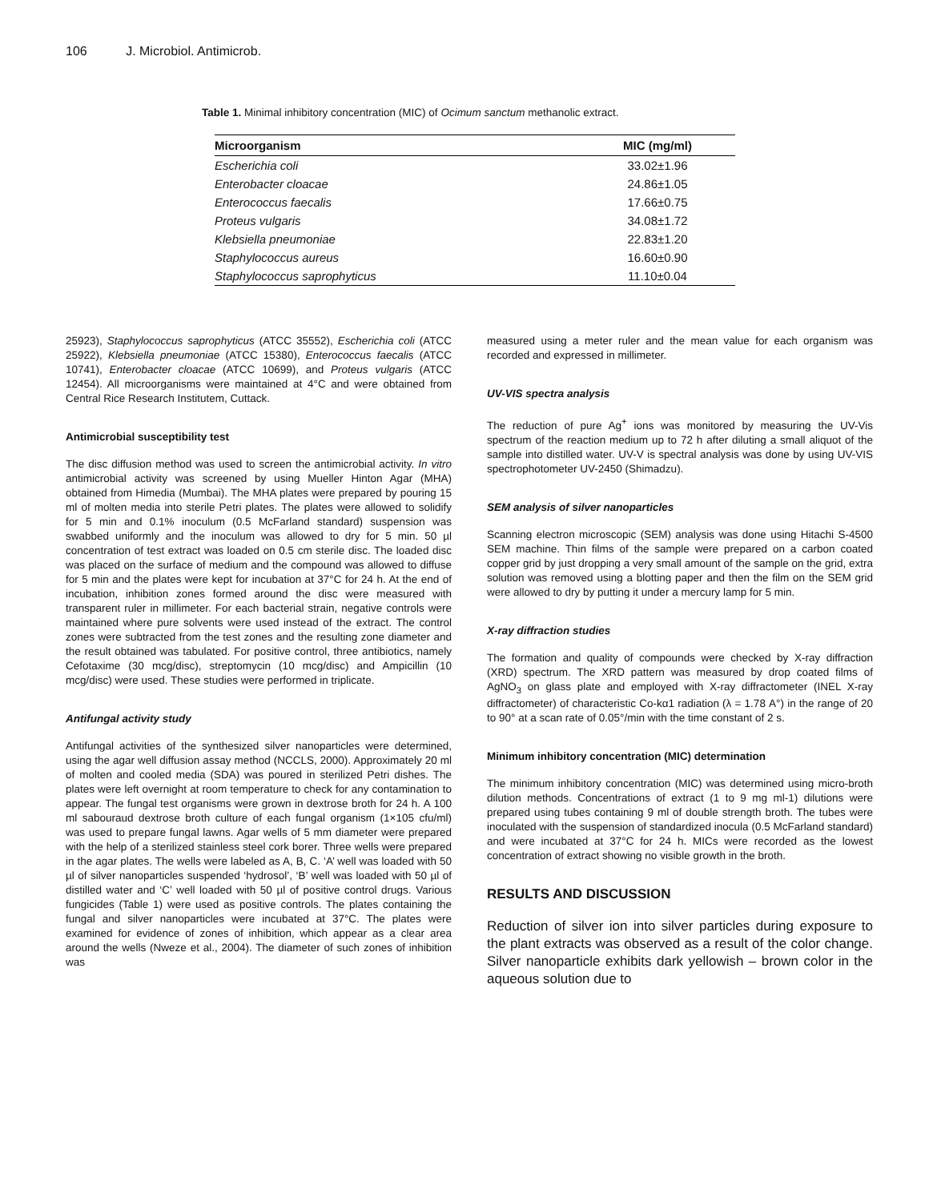106 J. Microbiol. Antimicrob.
Table 1. Minimal inhibitory concentration (MIC) of Ocimum sanctum methanolic extract.
| Microorganism | MIC (mg/ml) |
| --- | --- |
| Escherichia coli | 33.02±1.96 |
| Enterobacter cloacae | 24.86±1.05 |
| Enterococcus faecalis | 17.66±0.75 |
| Proteus vulgaris | 34.08±1.72 |
| Klebsiella pneumoniae | 22.83±1.20 |
| Staphylococcus aureus | 16.60±0.90 |
| Staphylococcus saprophyticus | 11.10±0.04 |
25923), Staphylococcus saprophyticus (ATCC 35552), Escherichia coli (ATCC 25922), Klebsiella pneumoniae (ATCC 15380), Enterococcus faecalis (ATCC 10741), Enterobacter cloacae (ATCC 10699), and Proteus vulgaris (ATCC 12454). All microorganisms were maintained at 4°C and were obtained from Central Rice Research Institutem, Cuttack.
Antimicrobial susceptibility test
The disc diffusion method was used to screen the antimicrobial activity. In vitro antimicrobial activity was screened by using Mueller Hinton Agar (MHA) obtained from Himedia (Mumbai). The MHA plates were prepared by pouring 15 ml of molten media into sterile Petri plates. The plates were allowed to solidify for 5 min and 0.1% inoculum (0.5 McFarland standard) suspension was swabbed uniformly and the inoculum was allowed to dry for 5 min. 50 µl concentration of test extract was loaded on 0.5 cm sterile disc. The loaded disc was placed on the surface of medium and the compound was allowed to diffuse for 5 min and the plates were kept for incubation at 37°C for 24 h. At the end of incubation, inhibition zones formed around the disc were measured with transparent ruler in millimeter. For each bacterial strain, negative controls were maintained where pure solvents were used instead of the extract. The control zones were subtracted from the test zones and the resulting zone diameter and the result obtained was tabulated. For positive control, three antibiotics, namely Cefotaxime (30 mcg/disc), streptomycin (10 mcg/disc) and Ampicillin (10 mcg/disc) were used. These studies were performed in triplicate.
Antifungal activity study
Antifungal activities of the synthesized silver nanoparticles were determined, using the agar well diffusion assay method (NCCLS, 2000). Approximately 20 ml of molten and cooled media (SDA) was poured in sterilized Petri dishes. The plates were left overnight at room temperature to check for any contamination to appear. The fungal test organisms were grown in dextrose broth for 24 h. A 100 ml sabouraud dextrose broth culture of each fungal organism (1×105 cfu/ml) was used to prepare fungal lawns. Agar wells of 5 mm diameter were prepared with the help of a sterilized stainless steel cork borer. Three wells were prepared in the agar plates. The wells were labeled as A, B, C. ‘A’ well was loaded with 50 µl of silver nanoparticles suspended ‘hydrosol’, ‘B’ well was loaded with 50 µl of distilled water and ‘C’ well loaded with 50 µl of positive control drugs. Various fungicides (Table 1) were used as positive controls. The plates containing the fungal and silver nanoparticles were incubated at 37°C. The plates were examined for evidence of zones of inhibition, which appear as a clear area around the wells (Nweze et al., 2004). The diameter of such zones of inhibition was
measured using a meter ruler and the mean value for each organism was recorded and expressed in millimeter.
UV-VIS spectra analysis
The reduction of pure Ag<sup>+</sup> ions was monitored by measuring the UV-Vis spectrum of the reaction medium up to 72 h after diluting a small aliquot of the sample into distilled water. UV-V is spectral analysis was done by using UV-VIS spectrophotometer UV-2450 (Shimadzu).
SEM analysis of silver nanoparticles
Scanning electron microscopic (SEM) analysis was done using Hitachi S-4500 SEM machine. Thin films of the sample were prepared on a carbon coated copper grid by just dropping a very small amount of the sample on the grid, extra solution was removed using a blotting paper and then the film on the SEM grid were allowed to dry by putting it under a mercury lamp for 5 min.
X-ray diffraction studies
The formation and quality of compounds were checked by X-ray diffraction (XRD) spectrum. The XRD pattern was measured by drop coated films of AgNO<sub>3</sub> on glass plate and employed with X-ray diffractometer (INEL X-ray diffractometer) of characteristic Co-kα1 radiation (λ = 1.78 A°) in the range of 20 to 90° at a scan rate of 0.05°/min with the time constant of 2 s.
Minimum inhibitory concentration (MIC) determination
The minimum inhibitory concentration (MIC) was determined using micro-broth dilution methods. Concentrations of extract (1 to 9 mg ml-1) dilutions were prepared using tubes containing 9 ml of double strength broth. The tubes were inoculated with the suspension of standardized inocula (0.5 McFarland standard) and were incubated at 37°C for 24 h. MICs were recorded as the lowest concentration of extract showing no visible growth in the broth.
RESULTS AND DISCUSSION
Reduction of silver ion into silver particles during exposure to the plant extracts was observed as a result of the color change. Silver nanoparticle exhibits dark yellowish – brown color in the aqueous solution due to